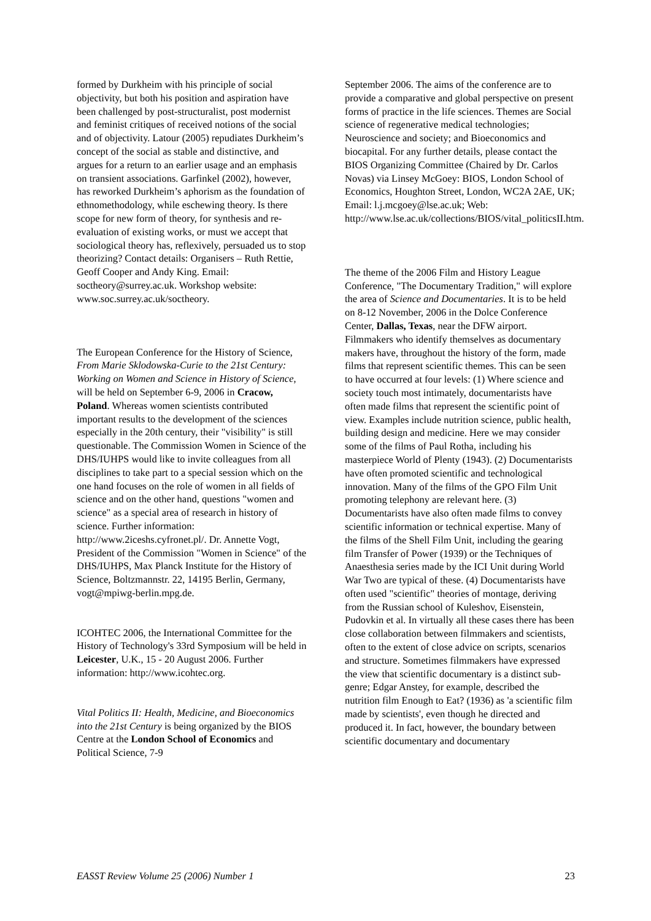formed by Durkheim with his principle of social objectivity, but both his position and aspiration have been challenged by post-structuralist, post modernist and feminist critiques of received notions of the social and of objectivity. Latour (2005) repudiates Durkheim’s concept of the social as stable and distinctive, and argues for a return to an earlier usage and an emphasis on transient associations. Garfinkel (2002), however, has reworked Durkheim’s aphorism as the foundation of ethnomethodology, while eschewing theory. Is there scope for new form of theory, for synthesis and re-evaluation of existing works, or must we accept that sociological theory has, reflexively, persuaded us to stop theorizing? Contact details: Organisers – Ruth Rettie, Geoff Cooper and Andy King. Email: soctheory@surrey.ac.uk. Workshop website: www.soc.surrey.ac.uk/soctheory.
The European Conference for the History of Science, From Marie Sklodowska-Curie to the 21st Century: Working on Women and Science in History of Science, will be held on September 6-9, 2006 in Cracow, Poland. Whereas women scientists contributed important results to the development of the sciences especially in the 20th century, their "visibility" is still questionable. The Commission Women in Science of the DHS/IUHPS would like to invite colleagues from all disciplines to take part to a special session which on the one hand focuses on the role of women in all fields of science and on the other hand, questions "women and science" as a special area of research in history of science. Further information: http://www.2iceshs.cyfronet.pl/. Dr. Annette Vogt, President of the Commission "Women in Science" of the DHS/IUHPS, Max Planck Institute for the History of Science, Boltzmannstr. 22, 14195 Berlin, Germany, vogt@mpiwg-berlin.mpg.de.
ICOHTEC 2006, the International Committee for the History of Technology's 33rd Symposium will be held in Leicester, U.K., 15 - 20 August 2006. Further information: http://www.icohtec.org.
Vital Politics II: Health, Medicine, and Bioeconomics into the 21st Century is being organized by the BIOS Centre at the London School of Economics and Political Science, 7-9
September 2006. The aims of the conference are to provide a comparative and global perspective on present forms of practice in the life sciences. Themes are Social science of regenerative medical technologies; Neuroscience and society; and Bioeconomics and biocapital. For any further details, please contact the BIOS Organizing Committee (Chaired by Dr. Carlos Novas) via Linsey McGoey: BIOS, London School of Economics, Houghton Street, London, WC2A 2AE, UK; Email: l.j.mcgoey@lse.ac.uk; Web: http://www.lse.ac.uk/collections/BIOS/vital_politicsII.htm.
The theme of the 2006 Film and History League Conference, "The Documentary Tradition," will explore the area of Science and Documentaries. It is to be held on 8-12 November, 2006 in the Dolce Conference Center, Dallas, Texas, near the DFW airport. Filmmakers who identify themselves as documentary makers have, throughout the history of the form, made films that represent scientific themes. This can be seen to have occurred at four levels: (1) Where science and society touch most intimately, documentarists have often made films that represent the scientific point of view. Examples include nutrition science, public health, building design and medicine. Here we may consider some of the films of Paul Rotha, including his masterpiece World of Plenty (1943). (2) Documentarists have often promoted scientific and technological innovation. Many of the films of the GPO Film Unit promoting telephony are relevant here. (3) Documentarists have also often made films to convey scientific information or technical expertise. Many of the films of the Shell Film Unit, including the gearing film Transfer of Power (1939) or the Techniques of Anaesthesia series made by the ICI Unit during World War Two are typical of these. (4) Documentarists have often used "scientific" theories of montage, deriving from the Russian school of Kuleshov, Eisenstein, Pudovkin et al. In virtually all these cases there has been close collaboration between filmmakers and scientists, often to the extent of close advice on scripts, scenarios and structure. Sometimes filmmakers have expressed the view that scientific documentary is a distinct sub-genre; Edgar Anstey, for example, described the nutrition film Enough to Eat? (1936) as 'a scientific film made by scientists', even though he directed and produced it. In fact, however, the boundary between scientific documentary and documentary
EASST Review Volume 25 (2006) Number 1 23